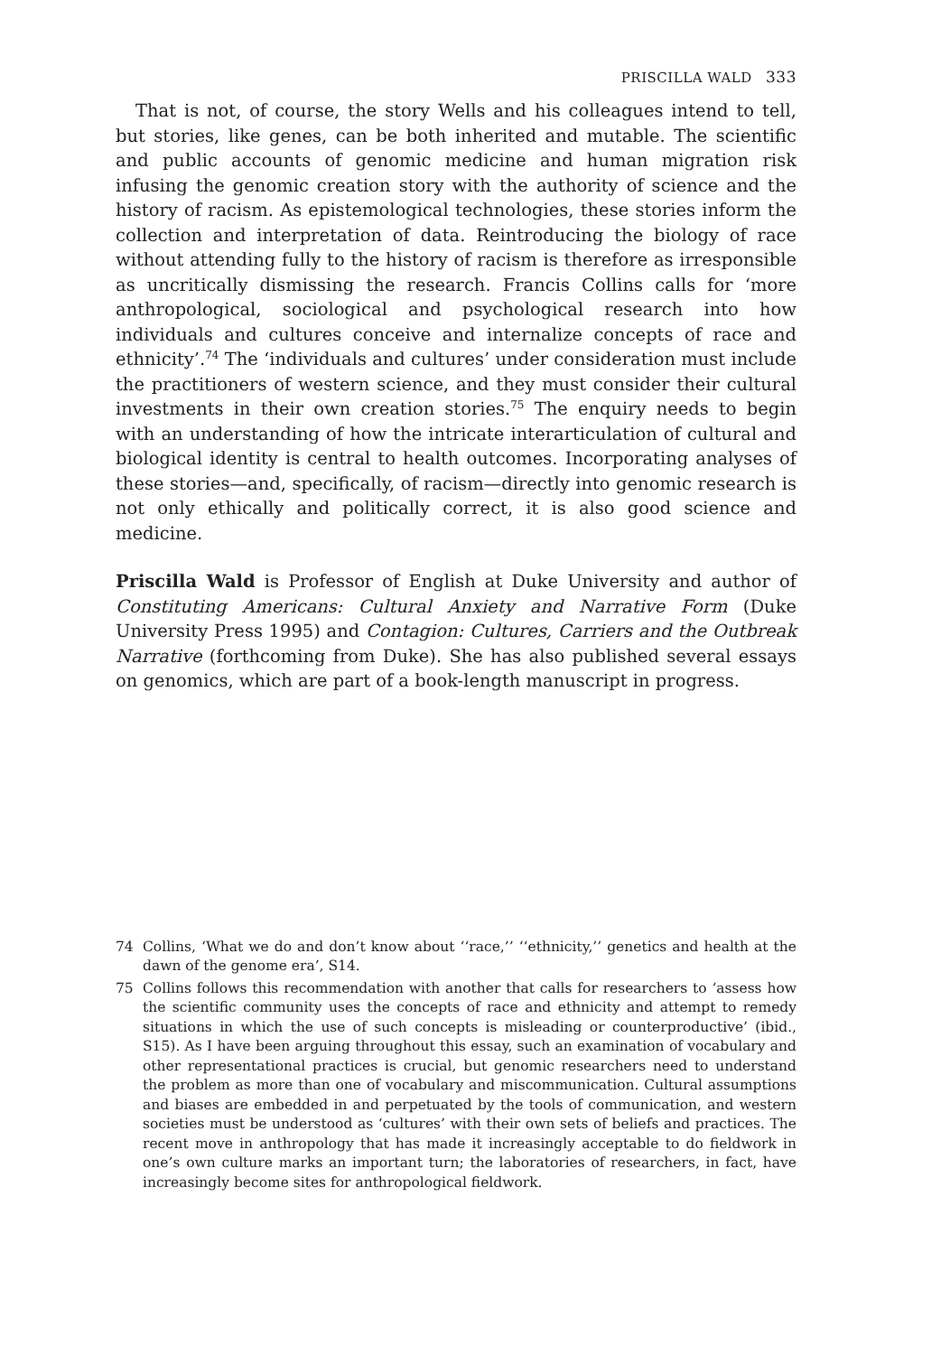PRISCILLA WALD 333
That is not, of course, the story Wells and his colleagues intend to tell, but stories, like genes, can be both inherited and mutable. The scientific and public accounts of genomic medicine and human migration risk infusing the genomic creation story with the authority of science and the history of racism. As epistemological technologies, these stories inform the collection and interpretation of data. Reintroducing the biology of race without attending fully to the history of racism is therefore as irresponsible as uncritically dismissing the research. Francis Collins calls for ‘more anthropological, sociological and psychological research into how individuals and cultures conceive and internalize concepts of race and ethnicity’.<sup>74</sup> The ‘individuals and cultures’ under consideration must include the practitioners of western science, and they must consider their cultural investments in their own creation stories.<sup>75</sup> The enquiry needs to begin with an understanding of how the intricate interarticulation of cultural and biological identity is central to health outcomes. Incorporating analyses of these stories—and, specifically, of racism—directly into genomic research is not only ethically and politically correct, it is also good science and medicine.
Priscilla Wald is Professor of English at Duke University and author of Constituting Americans: Cultural Anxiety and Narrative Form (Duke University Press 1995) and Contagion: Cultures, Carriers and the Outbreak Narrative (forthcoming from Duke). She has also published several essays on genomics, which are part of a book-length manuscript in progress.
74 Collins, ‘What we do and don’t know about ‘‘race,’’ ‘‘ethnicity,’’ genetics and health at the dawn of the genome era’, S14.
75 Collins follows this recommendation with another that calls for researchers to ‘assess how the scientific community uses the concepts of race and ethnicity and attempt to remedy situations in which the use of such concepts is misleading or counterproductive’ (ibid., S15). As I have been arguing throughout this essay, such an examination of vocabulary and other representational practices is crucial, but genomic researchers need to understand the problem as more than one of vocabulary and miscommunication. Cultural assumptions and biases are embedded in and perpetuated by the tools of communication, and western societies must be understood as ‘cultures’ with their own sets of beliefs and practices. The recent move in anthropology that has made it increasingly acceptable to do fieldwork in one’s own culture marks an important turn; the laboratories of researchers, in fact, have increasingly become sites for anthropological fieldwork.